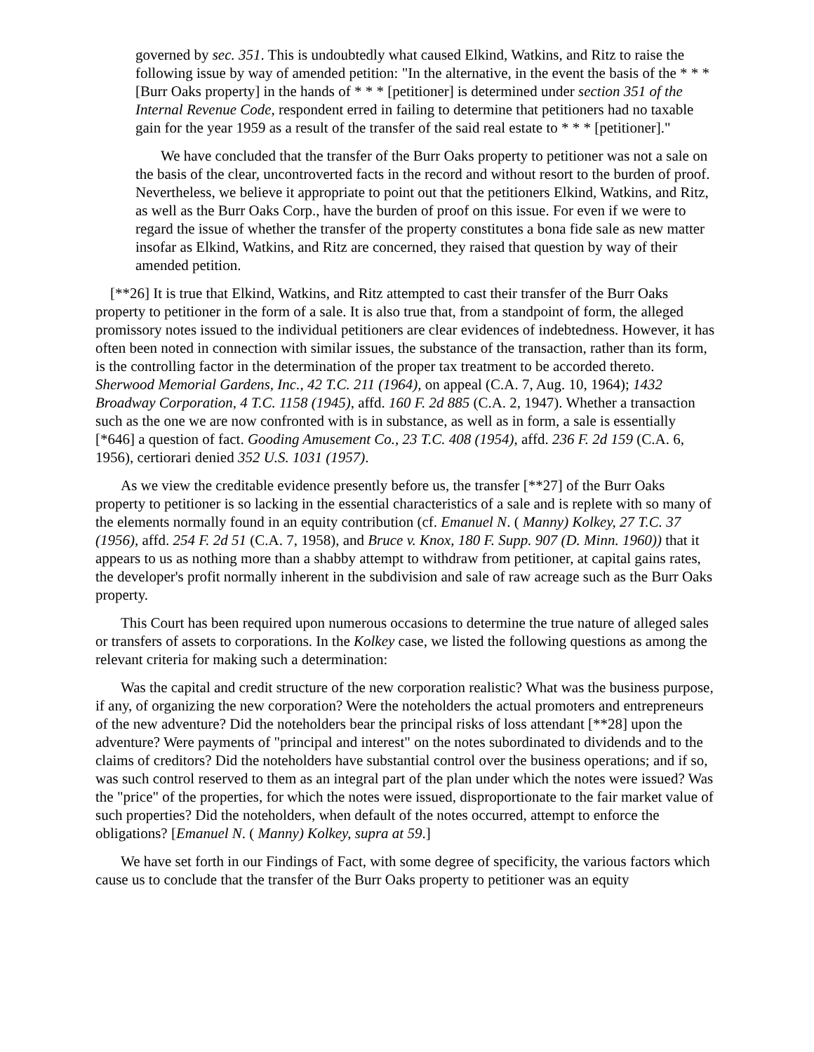governed by sec. 351. This is undoubtedly what caused Elkind, Watkins, and Ritz to raise the following issue by way of amended petition: "In the alternative, in the event the basis of the * * * [Burr Oaks property] in the hands of * * * [petitioner] is determined under section 351 of the Internal Revenue Code, respondent erred in failing to determine that petitioners had no taxable gain for the year 1959 as a result of the transfer of the said real estate to * * * [petitioner]."
We have concluded that the transfer of the Burr Oaks property to petitioner was not a sale on the basis of the clear, uncontroverted facts in the record and without resort to the burden of proof. Nevertheless, we believe it appropriate to point out that the petitioners Elkind, Watkins, and Ritz, as well as the Burr Oaks Corp., have the burden of proof on this issue. For even if we were to regard the issue of whether the transfer of the property constitutes a bona fide sale as new matter insofar as Elkind, Watkins, and Ritz are concerned, they raised that question by way of their amended petition.
[**26] It is true that Elkind, Watkins, and Ritz attempted to cast their transfer of the Burr Oaks property to petitioner in the form of a sale. It is also true that, from a standpoint of form, the alleged promissory notes issued to the individual petitioners are clear evidences of indebtedness. However, it has often been noted in connection with similar issues, the substance of the transaction, rather than its form, is the controlling factor in the determination of the proper tax treatment to be accorded thereto. Sherwood Memorial Gardens, Inc., 42 T.C. 211 (1964), on appeal (C.A. 7, Aug. 10, 1964); 1432 Broadway Corporation, 4 T.C. 1158 (1945), affd. 160 F. 2d 885 (C.A. 2, 1947). Whether a transaction such as the one we are now confronted with is in substance, as well as in form, a sale is essentially [*646] a question of fact. Gooding Amusement Co., 23 T.C. 408 (1954), affd. 236 F. 2d 159 (C.A. 6, 1956), certiorari denied 352 U.S. 1031 (1957).
As we view the creditable evidence presently before us, the transfer [**27] of the Burr Oaks property to petitioner is so lacking in the essential characteristics of a sale and is replete with so many of the elements normally found in an equity contribution (cf. Emanuel N. ( Manny) Kolkey, 27 T.C. 37 (1956), affd. 254 F. 2d 51 (C.A. 7, 1958), and Bruce v. Knox, 180 F. Supp. 907 (D. Minn. 1960)) that it appears to us as nothing more than a shabby attempt to withdraw from petitioner, at capital gains rates, the developer's profit normally inherent in the subdivision and sale of raw acreage such as the Burr Oaks property.
This Court has been required upon numerous occasions to determine the true nature of alleged sales or transfers of assets to corporations. In the Kolkey case, we listed the following questions as among the relevant criteria for making such a determination:
Was the capital and credit structure of the new corporation realistic? What was the business purpose, if any, of organizing the new corporation? Were the noteholders the actual promoters and entrepreneurs of the new adventure? Did the noteholders bear the principal risks of loss attendant [**28] upon the adventure? Were payments of "principal and interest" on the notes subordinated to dividends and to the claims of creditors? Did the noteholders have substantial control over the business operations; and if so, was such control reserved to them as an integral part of the plan under which the notes were issued? Was the "price" of the properties, for which the notes were issued, disproportionate to the fair market value of such properties? Did the noteholders, when default of the notes occurred, attempt to enforce the obligations? [Emanuel N. ( Manny) Kolkey, supra at 59.]
We have set forth in our Findings of Fact, with some degree of specificity, the various factors which cause us to conclude that the transfer of the Burr Oaks property to petitioner was an equity